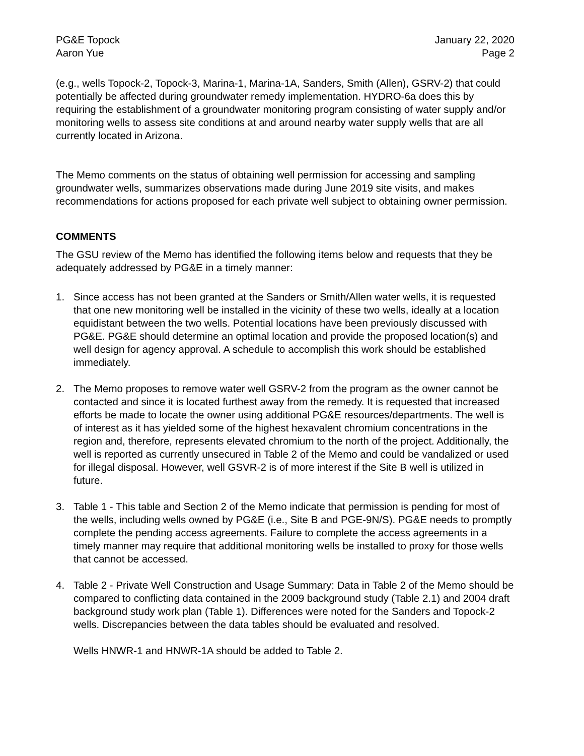PG&E Topock
Aaron Yue
January 22, 2020
Page 2
(e.g., wells Topock-2, Topock-3, Marina-1, Marina-1A, Sanders, Smith (Allen), GSRV-2) that could potentially be affected during groundwater remedy implementation. HYDRO-6a does this by requiring the establishment of a groundwater monitoring program consisting of water supply and/or monitoring wells to assess site conditions at and around nearby water supply wells that are all currently located in Arizona.
The Memo comments on the status of obtaining well permission for accessing and sampling groundwater wells, summarizes observations made during June 2019 site visits, and makes recommendations for actions proposed for each private well subject to obtaining owner permission.
COMMENTS
The GSU review of the Memo has identified the following items below and requests that they be adequately addressed by PG&E in a timely manner:
1. Since access has not been granted at the Sanders or Smith/Allen water wells, it is requested that one new monitoring well be installed in the vicinity of these two wells, ideally at a location equidistant between the two wells. Potential locations have been previously discussed with PG&E. PG&E should determine an optimal location and provide the proposed location(s) and well design for agency approval. A schedule to accomplish this work should be established immediately.
2. The Memo proposes to remove water well GSRV-2 from the program as the owner cannot be contacted and since it is located furthest away from the remedy. It is requested that increased efforts be made to locate the owner using additional PG&E resources/departments. The well is of interest as it has yielded some of the highest hexavalent chromium concentrations in the region and, therefore, represents elevated chromium to the north of the project. Additionally, the well is reported as currently unsecured in Table 2 of the Memo and could be vandalized or used for illegal disposal. However, well GSVR-2 is of more interest if the Site B well is utilized in future.
3. Table 1 - This table and Section 2 of the Memo indicate that permission is pending for most of the wells, including wells owned by PG&E (i.e., Site B and PGE-9N/S). PG&E needs to promptly complete the pending access agreements. Failure to complete the access agreements in a timely manner may require that additional monitoring wells be installed to proxy for those wells that cannot be accessed.
4. Table 2 - Private Well Construction and Usage Summary: Data in Table 2 of the Memo should be compared to conflicting data contained in the 2009 background study (Table 2.1) and 2004 draft background study work plan (Table 1). Differences were noted for the Sanders and Topock-2 wells. Discrepancies between the data tables should be evaluated and resolved.
Wells HNWR-1 and HNWR-1A should be added to Table 2.